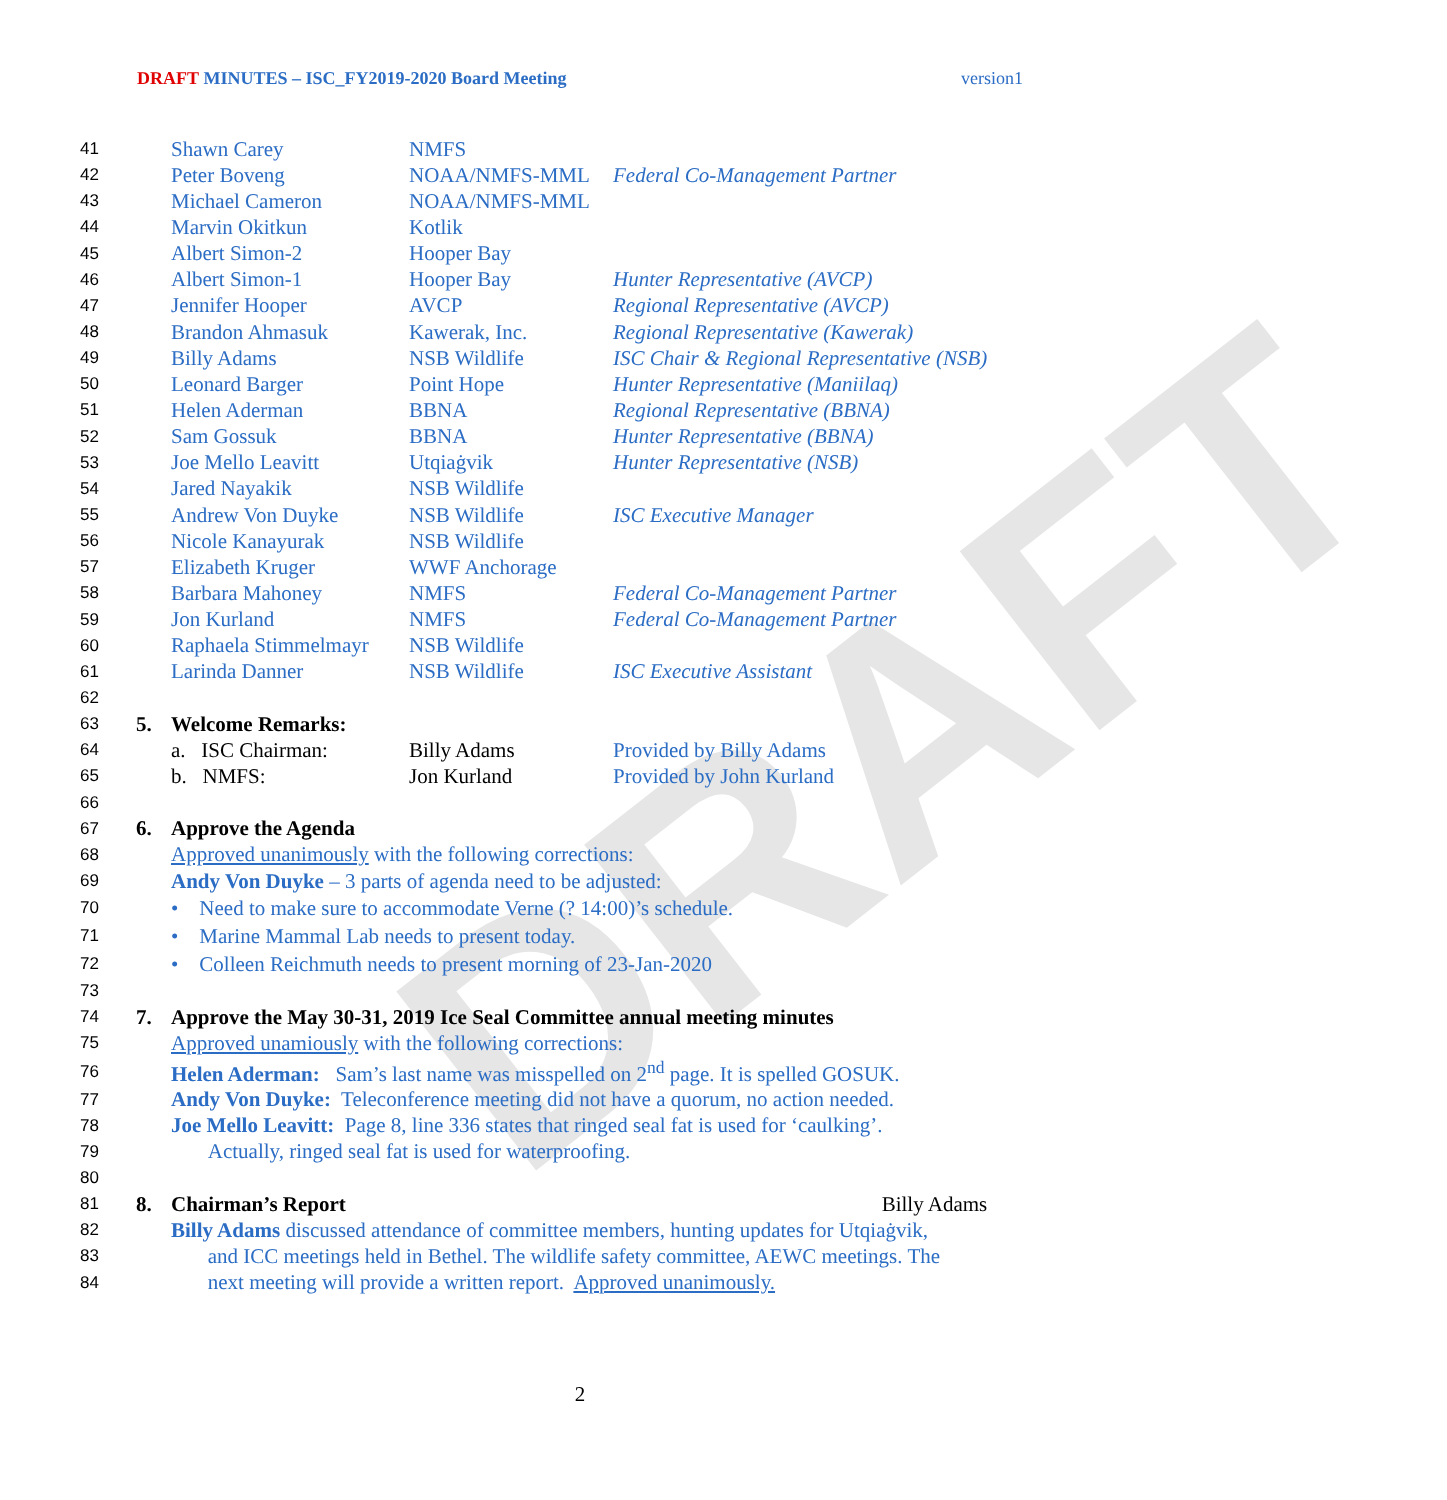DRAFT MINUTES – ISC_FY2019-2020 Board Meeting version1
DRAFT
| 41 | | Shawn Carey | NMFS | |
| 42 | | Peter Boveng | NOAA/NMFS-MML | Federal Co-Management Partner |
| 43 | | Michael Cameron | NOAA/NMFS-MML | |
| 44 | | Marvin Okitkun | Kotlik | |
| 45 | | Albert Simon-2 | Hooper Bay | |
| 46 | | Albert Simon-1 | Hooper Bay | Hunter Representative (AVCP) |
| 47 | | Jennifer Hooper | AVCP | Regional Representative (AVCP) |
| 48 | | Brandon Ahmasuk | Kawerak, Inc. | Regional Representative (Kawerak) |
| 49 | | Billy Adams | NSB Wildlife | ISC Chair & Regional Representative (NSB) |
| 50 | | Leonard Barger | Point Hope | Hunter Representative (Maniilaq) |
| 51 | | Helen Aderman | BBNA | Regional Representative (BBNA) |
| 52 | | Sam Gossuk | BBNA | Hunter Representative (BBNA) |
| 53 | | Joe Mello Leavitt | Utqiaġvik | Hunter Representative (NSB) |
| 54 | | Jared Nayakik | NSB Wildlife | |
| 55 | | Andrew Von Duyke | NSB Wildlife | ISC Executive Manager |
| 56 | | Nicole Kanayurak | NSB Wildlife | |
| 57 | | Elizabeth Kruger | WWF Anchorage | |
| 58 | | Barbara Mahoney | NMFS | Federal Co-Management Partner |
| 59 | | Jon Kurland | NMFS | Federal Co-Management Partner |
| 60 | | Raphaela Stimmelmayr | NSB Wildlife | |
| 61 | | Larinda Danner | NSB Wildlife | ISC Executive Assistant |
| 62 | | | | |
| 63 | 5. | Welcome Remarks: | | |
| 64 | | a. ISC Chairman: | Billy Adams | Provided by Billy Adams |
| 65 | | b. NMFS: | Jon Kurland | Provided by John Kurland |
| 66 | | | | |
| 67 | 6. | Approve the Agenda | | |
| 68 | | Approved unanimously with the following corrections: | | |
| 69 | | Andy Von Duyke – 3 parts of agenda need to be adjusted: | | |
| 70 | | • Need to make sure to accommodate Verne (? 14:00)’s schedule. | | |
| 71 | | • Marine Mammal Lab needs to present today. | | |
| 72 | | • Colleen Reichmuth needs to present morning of 23-Jan-2020 | | |
| 73 | | | | |
| 74 | 7. | Approve the May 30-31, 2019 Ice Seal Committee annual meeting minutes | | |
| 75 | | Approved unamiously with the following corrections: | | |
| 76 | | Helen Aderman: Sam’s last name was misspelled on 2<sup>nd</sup> page. It is spelled GOSUK. | | |
| 77 | | Andy Von Duyke: Teleconference meeting did not have a quorum, no action needed. | | |
| 78 | | Joe Mello Leavitt: Page 8, line 336 states that ringed seal fat is used for ‘caulking’. | | |
| 79 | | Actually, ringed seal fat is used for waterproofing. | | |
| 80 | | | | |
| 81 | 8. | Chairman’s Report | | Billy Adams |
| 82 | | Billy Adams discussed attendance of committee members, hunting updates for Utqiaġvik, | | |
| 83 | | and ICC meetings held in Bethel. The wildlife safety committee, AEWC meetings. The | | |
| 84 | | next meeting will provide a written report. Approved unanimously. | | |
2